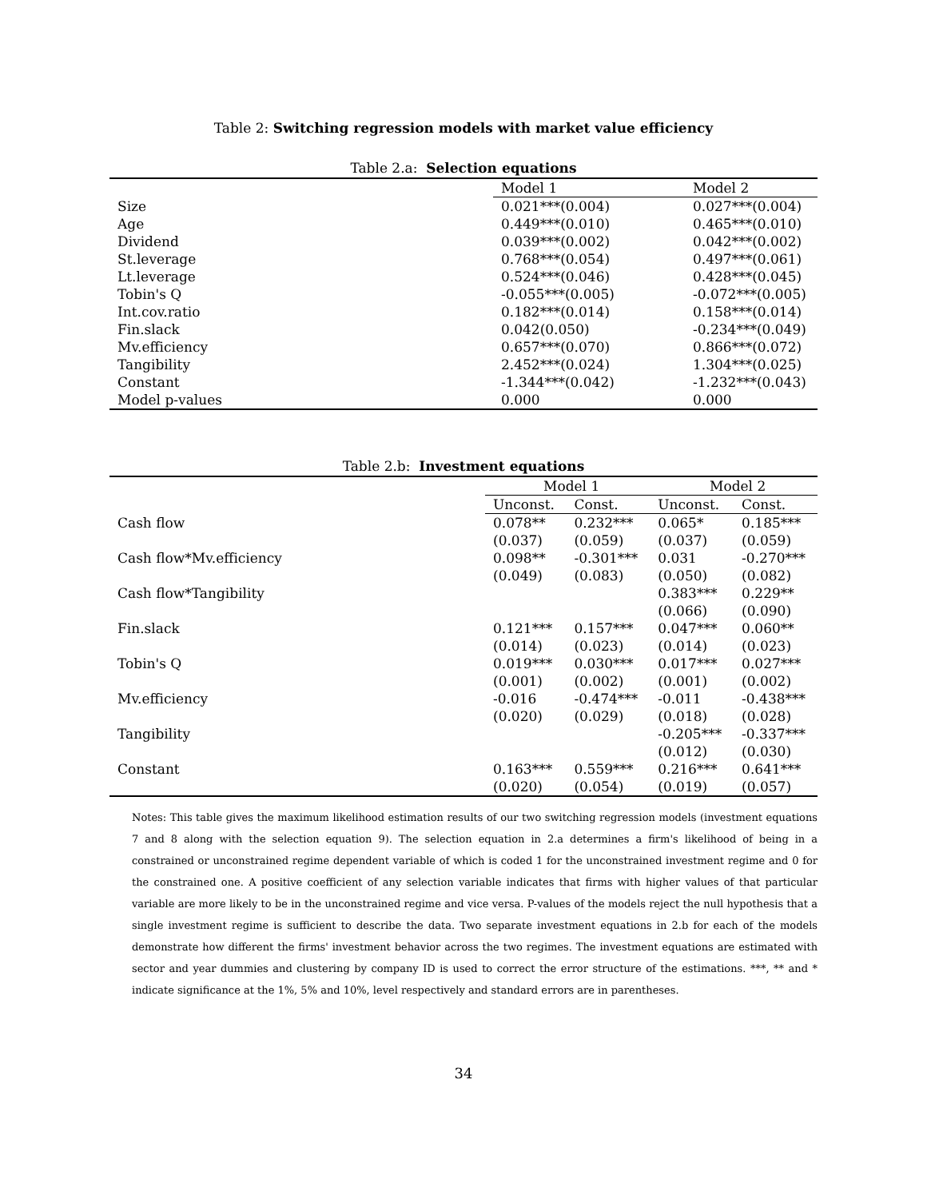Table 2: Switching regression models with market value efficiency
Table 2.a: Selection equations
| | Model 1 | Model 2 |
| Size | 0.021***(0.004) | 0.027***(0.004) |
| Age | 0.449***(0.010) | 0.465***(0.010) |
| Dividend | 0.039***(0.002) | 0.042***(0.002) |
| St.leverage | 0.768***(0.054) | 0.497***(0.061) |
| Lt.leverage | 0.524***(0.046) | 0.428***(0.045) |
| Tobin's Q | -0.055***(0.005) | -0.072***(0.005) |
| Int.cov.ratio | 0.182***(0.014) | 0.158***(0.014) |
| Fin.slack | 0.042(0.050) | -0.234***(0.049) |
| Mv.efficiency | 0.657***(0.070) | 0.866***(0.072) |
| Tangibility | 2.452***(0.024) | 1.304***(0.025) |
| Constant | -1.344***(0.042) | -1.232***(0.043) |
| Model p-values | 0.000 | 0.000 |
Table 2.b: Investment equations
| | Model 1 | | Model 2 | |
| | Unconst. | Const. | Unconst. | Const. |
| Cash flow | 0.078** | 0.232*** | 0.065* | 0.185*** |
| | (0.037) | (0.059) | (0.037) | (0.059) |
| Cash flow*Mv.efficiency | 0.098** | -0.301*** | 0.031 | -0.270*** |
| | (0.049) | (0.083) | (0.050) | (0.082) |
| Cash flow*Tangibility | | | 0.383*** | 0.229** |
| | | | (0.066) | (0.090) |
| Fin.slack | 0.121*** | 0.157*** | 0.047*** | 0.060** |
| | (0.014) | (0.023) | (0.014) | (0.023) |
| Tobin's Q | 0.019*** | 0.030*** | 0.017*** | 0.027*** |
| | (0.001) | (0.002) | (0.001) | (0.002) |
| Mv.efficiency | -0.016 | -0.474*** | -0.011 | -0.438*** |
| | (0.020) | (0.029) | (0.018) | (0.028) |
| Tangibility | | | -0.205*** | -0.337*** |
| | | | (0.012) | (0.030) |
| Constant | 0.163*** | 0.559*** | 0.216*** | 0.641*** |
| | (0.020) | (0.054) | (0.019) | (0.057) |
Notes: This table gives the maximum likelihood estimation results of our two switching regression models (investment equations 7 and 8 along with the selection equation 9). The selection equation in 2.a determines a firm's likelihood of being in a constrained or unconstrained regime dependent variable of which is coded 1 for the unconstrained investment regime and 0 for the constrained one. A positive coefficient of any selection variable indicates that firms with higher values of that particular variable are more likely to be in the unconstrained regime and vice versa. P-values of the models reject the null hypothesis that a single investment regime is sufficient to describe the data. Two separate investment equations in 2.b for each of the models demonstrate how different the firms' investment behavior across the two regimes. The investment equations are estimated with sector and year dummies and clustering by company ID is used to correct the error structure of the estimations. ***, ** and * indicate significance at the 1%, 5% and 10%, level respectively and standard errors are in parentheses.
34